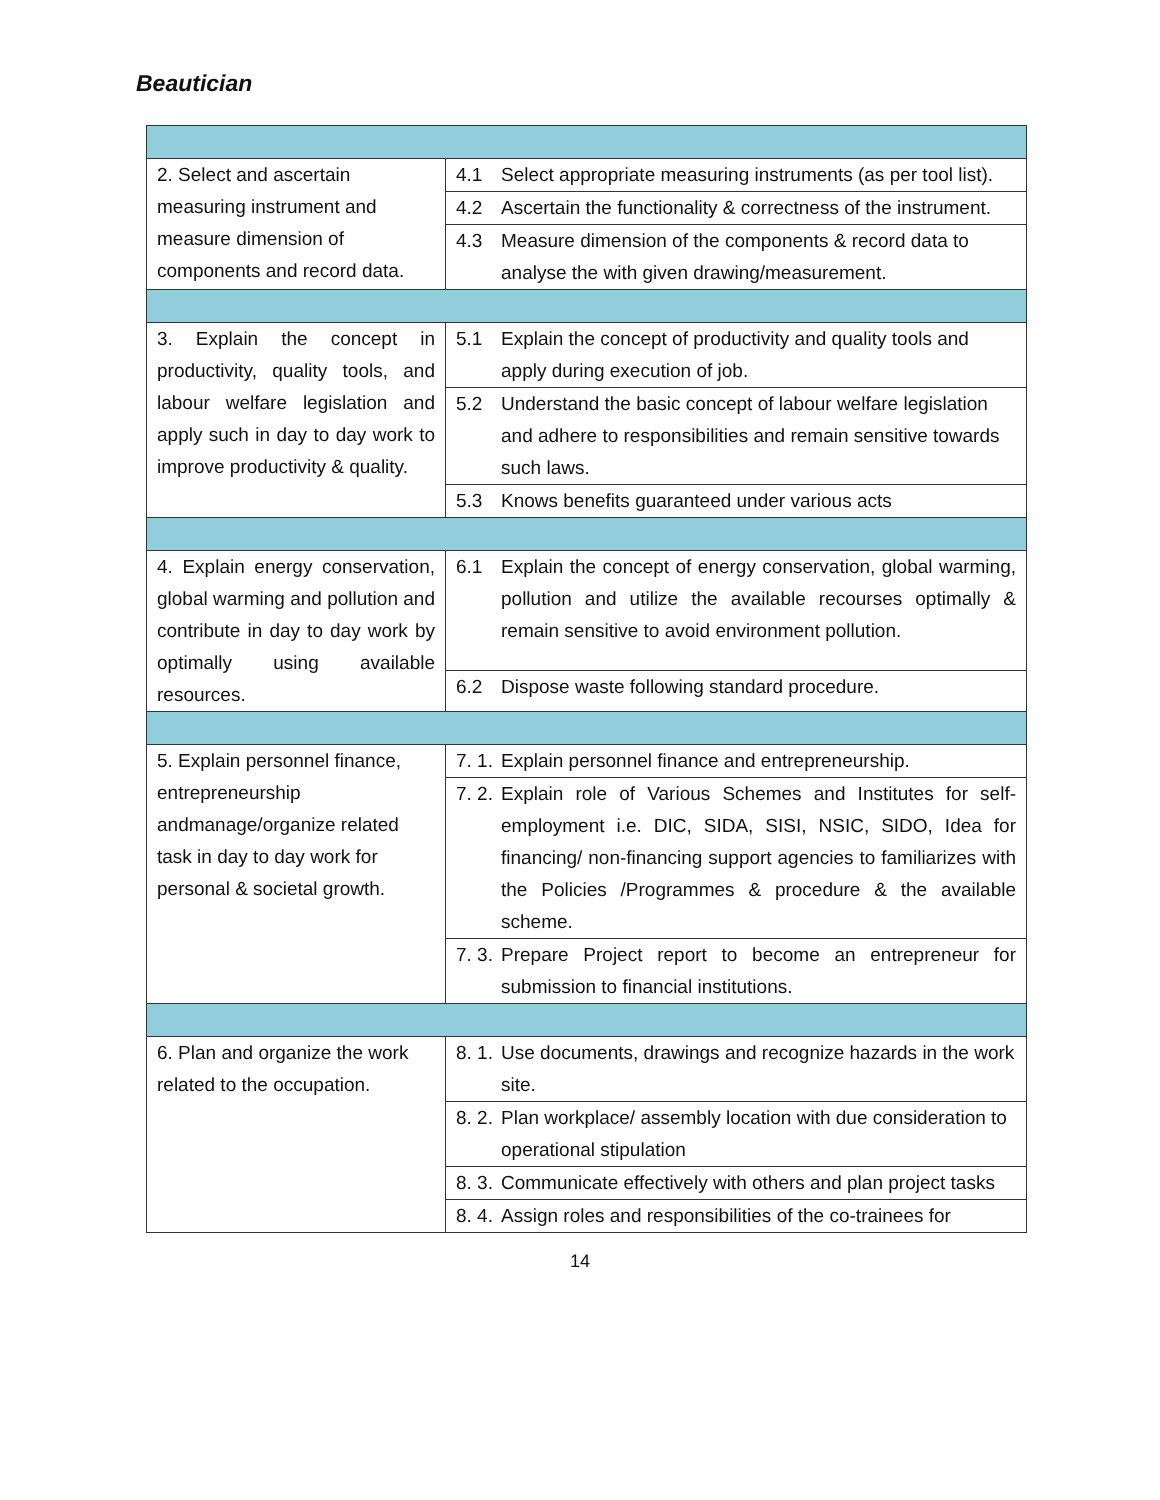Beautician
| 2. Select and ascertain measuring instrument and measure dimension of components and record data. | 4.1 Select appropriate measuring instruments (as per tool list). |
| | 4.2 Ascertain the functionality & correctness of the instrument. |
| | 4.3 Measure dimension of the components & record data to analyse the with given drawing/measurement. |
| 3. Explain the concept in productivity, quality tools, and labour welfare legislation and apply such in day to day work to improve productivity & quality. | 5.1 Explain the concept of productivity and quality tools and apply during execution of job. |
| | 5.2 Understand the basic concept of labour welfare legislation and adhere to responsibilities and remain sensitive towards such laws. |
| | 5.3 Knows benefits guaranteed under various acts |
| 4. Explain energy conservation, global warming and pollution and contribute in day to day work by optimally using available resources. | 6.1 Explain the concept of energy conservation, global warming, pollution and utilize the available recourses optimally & remain sensitive to avoid environment pollution. |
| | 6.2 Dispose waste following standard procedure. |
| 5. Explain personnel finance, entrepreneurship andmanage/organize related task in day to day work for personal & societal growth. | 7. 1. Explain personnel finance and entrepreneurship. |
| | 7. 2. Explain role of Various Schemes and Institutes for self-employment i.e. DIC, SIDA, SISI, NSIC, SIDO, Idea for financing/ non-financing support agencies to familiarizes with the Policies /Programmes & procedure & the available scheme. |
| | 7. 3. Prepare Project report to become an entrepreneur for submission to financial institutions. |
| 6. Plan and organize the work related to the occupation. | 8. 1. Use documents, drawings and recognize hazards in the work site. |
| | 8. 2. Plan workplace/ assembly location with due consideration to operational stipulation |
| | 8. 3. Communicate effectively with others and plan project tasks |
| | 8. 4. Assign roles and responsibilities of the co-trainees for |
14